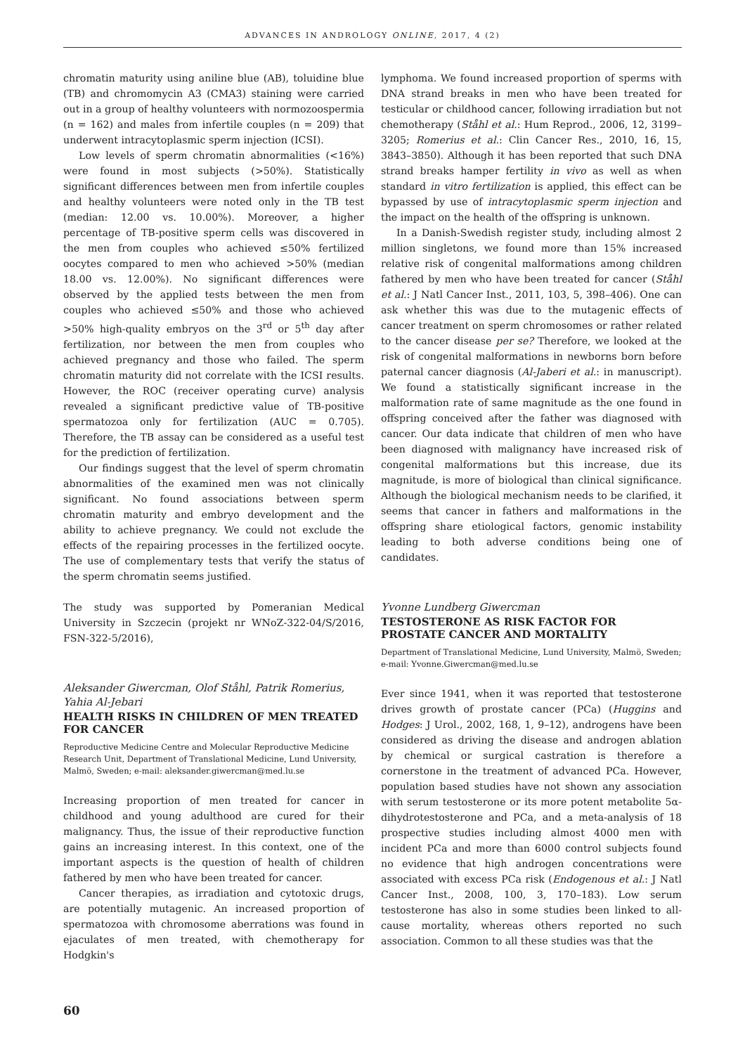ADVANCES IN ANDROLOGY ONLINE, 2017, 4 (2)
chromatin maturity using aniline blue (AB), toluidine blue (TB) and chromomycin A3 (CMA3) staining were carried out in a group of healthy volunteers with normozoospermia (n = 162) and males from infertile couples (n = 209) that underwent intracytoplasmic sperm injection (ICSI).
Low levels of sperm chromatin abnormalities (<16%) were found in most subjects (>50%). Statistically significant differences between men from infertile couples and healthy volunteers were noted only in the TB test (median: 12.00 vs. 10.00%). Moreover, a higher percentage of TB-positive sperm cells was discovered in the men from couples who achieved ≤50% fertilized oocytes compared to men who achieved >50% (median 18.00 vs. 12.00%). No significant differences were observed by the applied tests between the men from couples who achieved ≤50% and those who achieved >50% high-quality embryos on the 3<sup>rd</sup> or 5<sup>th</sup> day after fertilization, nor between the men from couples who achieved pregnancy and those who failed. The sperm chromatin maturity did not correlate with the ICSI results. However, the ROC (receiver operating curve) analysis revealed a significant predictive value of TB-positive spermatozoa only for fertilization (AUC = 0.705). Therefore, the TB assay can be considered as a useful test for the prediction of fertilization.
Our findings suggest that the level of sperm chromatin abnormalities of the examined men was not clinically significant. No found associations between sperm chromatin maturity and embryo development and the ability to achieve pregnancy. We could not exclude the effects of the repairing processes in the fertilized oocyte. The use of complementary tests that verify the status of the sperm chromatin seems justified.
The study was supported by Pomeranian Medical University in Szczecin (projekt nr WNoZ-322-04/S/2016, FSN-322-5/2016),
Aleksander Giwercman, Olof Ståhl, Patrik Romerius, Yahia Al-Jebari
HEALTH RISKS IN CHILDREN OF MEN TREATED FOR CANCER
Reproductive Medicine Centre and Molecular Reproductive Medicine Research Unit, Department of Translational Medicine, Lund University, Malmö, Sweden; e-mail: aleksander.giwercman@med.lu.se
Increasing proportion of men treated for cancer in childhood and young adulthood are cured for their malignancy. Thus, the issue of their reproductive function gains an increasing interest. In this context, one of the important aspects is the question of health of children fathered by men who have been treated for cancer.
Cancer therapies, as irradiation and cytotoxic drugs, are potentially mutagenic. An increased proportion of spermatozoa with chromosome aberrations was found in ejaculates of men treated, with chemotherapy for Hodgkin's
lymphoma. We found increased proportion of sperms with DNA strand breaks in men who have been treated for testicular or childhood cancer, following irradiation but not chemotherapy (Ståhl et al.: Hum Reprod., 2006, 12, 3199–3205; Romerius et al.: Clin Cancer Res., 2010, 16, 15, 3843–3850). Although it has been reported that such DNA strand breaks hamper fertility in vivo as well as when standard in vitro fertilization is applied, this effect can be bypassed by use of intracytoplasmic sperm injection and the impact on the health of the offspring is unknown.
In a Danish-Swedish register study, including almost 2 million singletons, we found more than 15% increased relative risk of congenital malformations among children fathered by men who have been treated for cancer (Ståhl et al.: J Natl Cancer Inst., 2011, 103, 5, 398–406). One can ask whether this was due to the mutagenic effects of cancer treatment on sperm chromosomes or rather related to the cancer disease per se? Therefore, we looked at the risk of congenital malformations in newborns born before paternal cancer diagnosis (Al-Jaberi et al.: in manuscript). We found a statistically significant increase in the malformation rate of same magnitude as the one found in offspring conceived after the father was diagnosed with cancer. Our data indicate that children of men who have been diagnosed with malignancy have increased risk of congenital malformations but this increase, due its magnitude, is more of biological than clinical significance. Although the biological mechanism needs to be clarified, it seems that cancer in fathers and malformations in the offspring share etiological factors, genomic instability leading to both adverse conditions being one of candidates.
Yvonne Lundberg Giwercman
TESTOSTERONE AS RISK FACTOR FOR PROSTATE CANCER AND MORTALITY
Department of Translational Medicine, Lund University, Malmö, Sweden; e-mail: Yvonne.Giwercman@med.lu.se
Ever since 1941, when it was reported that testosterone drives growth of prostate cancer (PCa) (Huggins and Hodges: J Urol., 2002, 168, 1, 9–12), androgens have been considered as driving the disease and androgen ablation by chemical or surgical castration is therefore a cornerstone in the treatment of advanced PCa. However, population based studies have not shown any association with serum testosterone or its more potent metabolite 5α-dihydrotestosterone and PCa, and a meta-analysis of 18 prospective studies including almost 4000 men with incident PCa and more than 6000 control subjects found no evidence that high androgen concentrations were associated with excess PCa risk (Endogenous et al.: J Natl Cancer Inst., 2008, 100, 3, 170–183). Low serum testosterone has also in some studies been linked to all-cause mortality, whereas others reported no such association. Common to all these studies was that the
60